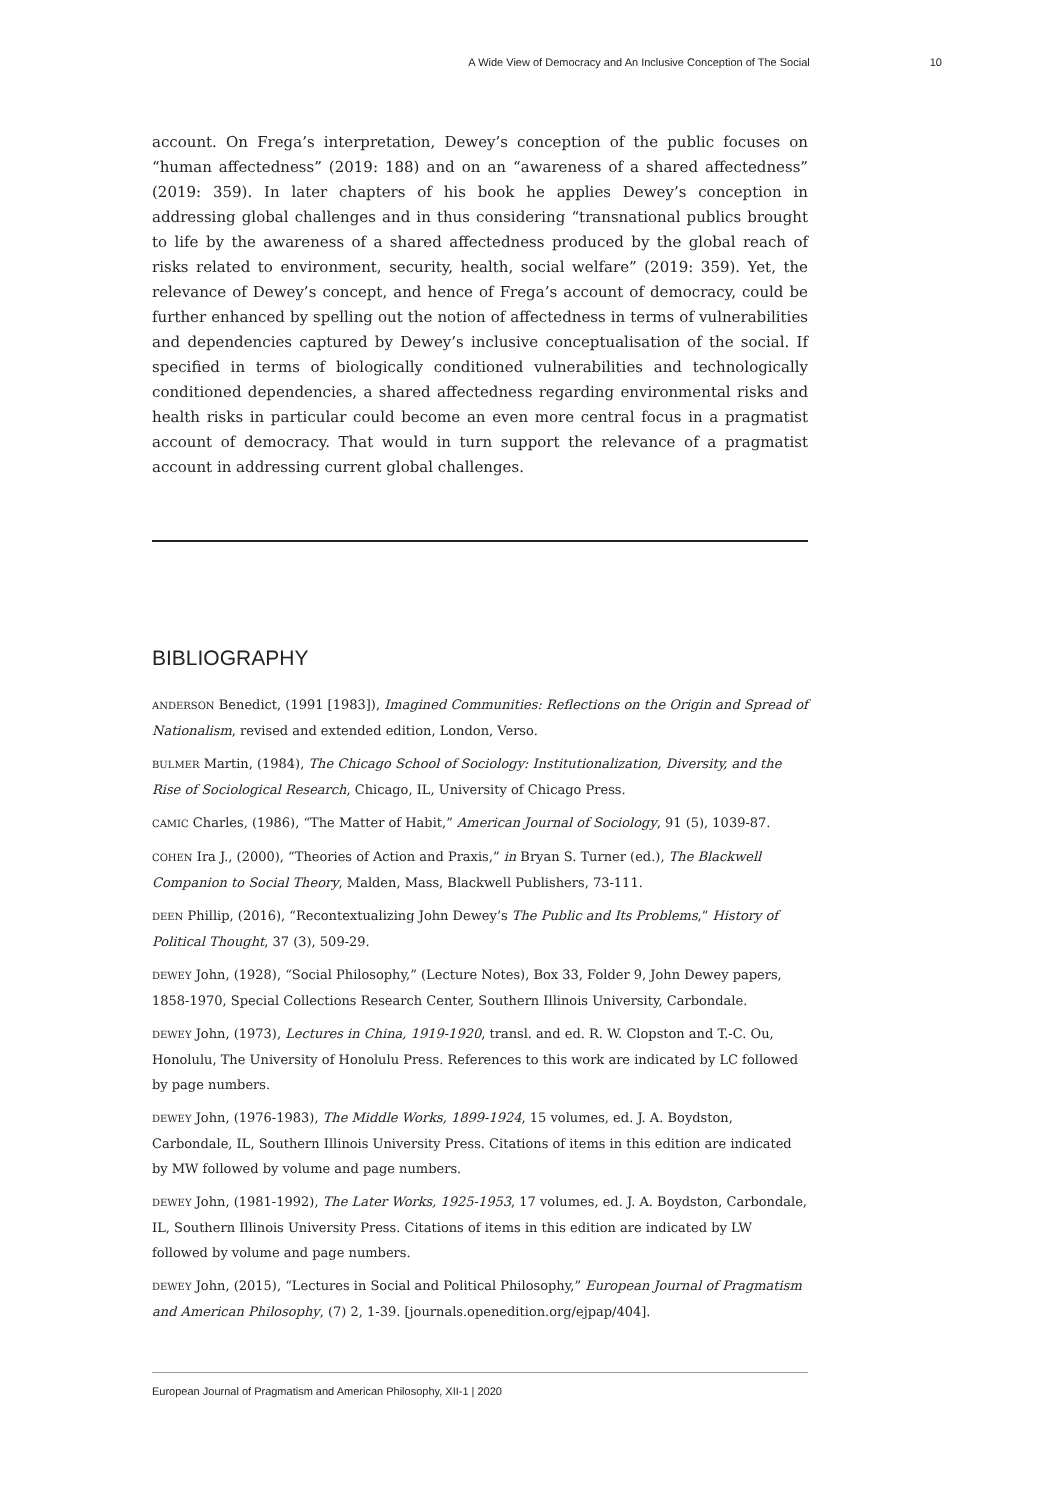A Wide View of Democracy and An Inclusive Conception of The Social 10
account. On Frega’s interpretation, Dewey’s conception of the public focuses on “human affectedness” (2019: 188) and on an “awareness of a shared affectedness” (2019: 359). In later chapters of his book he applies Dewey’s conception in addressing global challenges and in thus considering “transnational publics brought to life by the awareness of a shared affectedness produced by the global reach of risks related to environment, security, health, social welfare” (2019: 359). Yet, the relevance of Dewey’s concept, and hence of Frega’s account of democracy, could be further enhanced by spelling out the notion of affectedness in terms of vulnerabilities and dependencies captured by Dewey’s inclusive conceptualisation of the social. If specified in terms of biologically conditioned vulnerabilities and technologically conditioned dependencies, a shared affectedness regarding environmental risks and health risks in particular could become an even more central focus in a pragmatist account of democracy. That would in turn support the relevance of a pragmatist account in addressing current global challenges.
BIBLIOGRAPHY
ANDERSON Benedict, (1991 [1983]), Imagined Communities: Reflections on the Origin and Spread of Nationalism, revised and extended edition, London, Verso.
BULMER Martin, (1984), The Chicago School of Sociology: Institutionalization, Diversity, and the Rise of Sociological Research, Chicago, IL, University of Chicago Press.
CAMIC Charles, (1986), “The Matter of Habit,” American Journal of Sociology, 91 (5), 1039-87.
COHEN Ira J., (2000), “Theories of Action and Praxis,” in Bryan S. Turner (ed.), The Blackwell Companion to Social Theory, Malden, Mass, Blackwell Publishers, 73-111.
DEEN Phillip, (2016), “Recontextualizing John Dewey’s The Public and Its Problems,” History of Political Thought, 37 (3), 509-29.
DEWEY John, (1928), “Social Philosophy,” (Lecture Notes), Box 33, Folder 9, John Dewey papers, 1858-1970, Special Collections Research Center, Southern Illinois University, Carbondale.
DEWEY John, (1973), Lectures in China, 1919-1920, transl. and ed. R. W. Clopston and T.-C. Ou, Honolulu, The University of Honolulu Press. References to this work are indicated by LC followed by page numbers.
DEWEY John, (1976-1983), The Middle Works, 1899-1924, 15 volumes, ed. J. A. Boydston, Carbondale, IL, Southern Illinois University Press. Citations of items in this edition are indicated by MW followed by volume and page numbers.
DEWEY John, (1981-1992), The Later Works, 1925-1953, 17 volumes, ed. J. A. Boydston, Carbondale, IL, Southern Illinois University Press. Citations of items in this edition are indicated by LW followed by volume and page numbers.
DEWEY John, (2015), “Lectures in Social and Political Philosophy,” European Journal of Pragmatism and American Philosophy, (7) 2, 1-39. [journals.openedition.org/ejpap/404].
European Journal of Pragmatism and American Philosophy, XII-1 | 2020